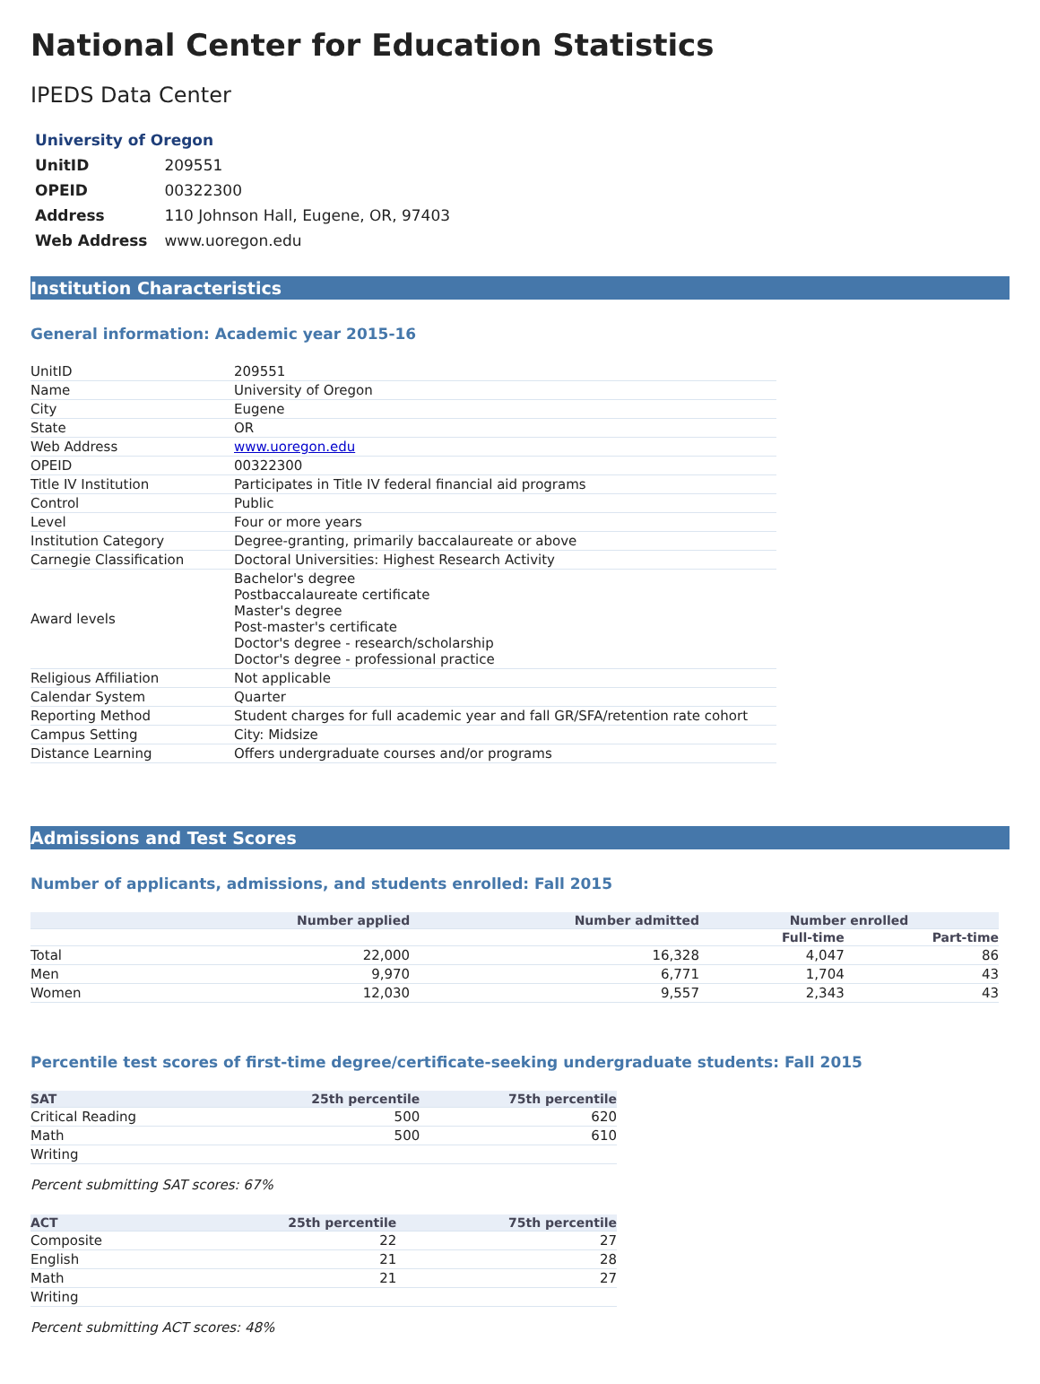National Center for Education Statistics
IPEDS Data Center
| University of Oregon | |
| UnitID | 209551 |
| OPEID | 00322300 |
| Address | 110 Johnson Hall, Eugene, OR, 97403 |
| Web Address | www.uoregon.edu |
Institution Characteristics
General information: Academic year 2015-16
| UnitID | 209551 |
| Name | University of Oregon |
| City | Eugene |
| State | OR |
| Web Address | www.uoregon.edu |
| OPEID | 00322300 |
| Title IV Institution | Participates in Title IV federal financial aid programs |
| Control | Public |
| Level | Four or more years |
| Institution Category | Degree-granting, primarily baccalaureate or above |
| Carnegie Classification | Doctoral Universities: Highest Research Activity |
| Award levels | Bachelor's degree Postbaccalaureate certificate Master's degree Post-master's certificate Doctor's degree - research/scholarship Doctor's degree - professional practice |
| Religious Affiliation | Not applicable |
| Calendar System | Quarter |
| Reporting Method | Student charges for full academic year and fall GR/SFA/retention rate cohort |
| Campus Setting | City: Midsize |
| Distance Learning | Offers undergraduate courses and/or programs |
Admissions and Test Scores
Number of applicants, admissions, and students enrolled: Fall 2015
| | Number applied | Number admitted | Number enrolled | |
| --- | --- | --- | --- | --- |
| | | | Full-time | Part-time |
| Total | 22,000 | 16,328 | 4,047 | 86 |
| Men | 9,970 | 6,771 | 1,704 | 43 |
| Women | 12,030 | 9,557 | 2,343 | 43 |
Percentile test scores of first-time degree/certificate-seeking undergraduate students: Fall 2015
| SAT | 25th percentile | 75th percentile |
| --- | --- | --- |
| Critical Reading | 500 | 620 |
| Math | 500 | 610 |
| Writing | | |
Percent submitting SAT scores: 67%
| ACT | 25th percentile | 75th percentile |
| --- | --- | --- |
| Composite | 22 | 27 |
| English | 21 | 28 |
| Math | 21 | 27 |
| Writing | | |
Percent submitting ACT scores: 48%